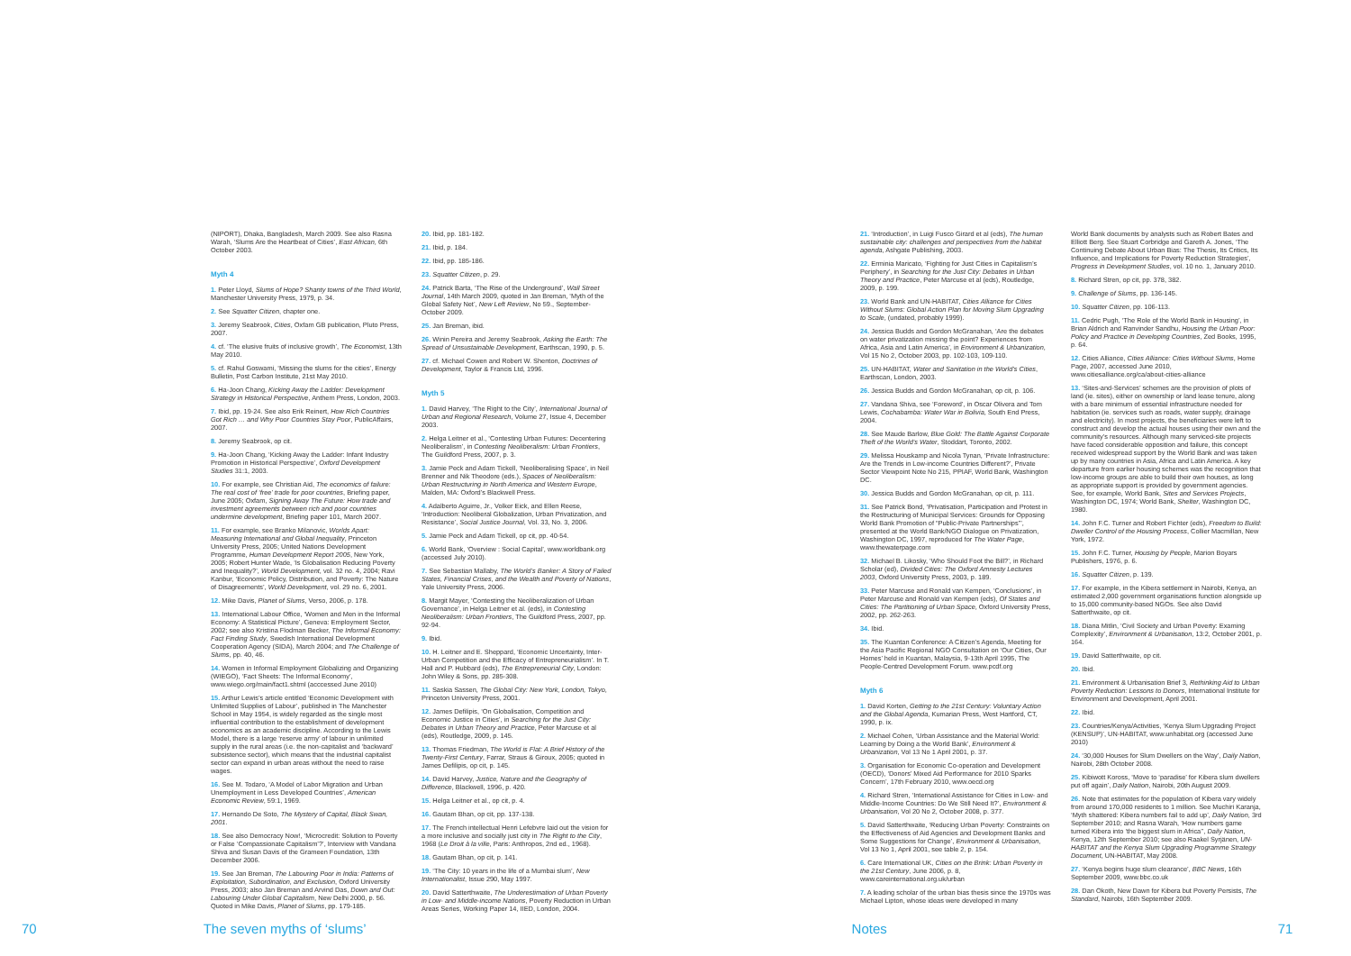(NIPORT), Dhaka, Bangladesh, March 2009. See also Rasna Warah, ‘Slums Are the Heartbeat of Cities’, East African, 6th October 2003.
Myth 4
1. Peter Lloyd, Slums of Hope? Shanty towns of the Third World, Manchester University Press, 1979, p. 34.
2. See Squatter Citizen, chapter one.
3. Jeremy Seabrook, Cities, Oxfam GB publication, Pluto Press, 2007.
4. cf. ‘The elusive fruits of inclusive growth’, The Economist, 13th May 2010.
5. cf. Rahul Goswami, ‘Missing the slums for the cities’, Energy Bulletin, Post Carbon Institute, 21st May 2010.
6. Ha-Joon Chang, Kicking Away the Ladder: Development Strategy in Historical Perspective, Anthem Press, London, 2003.
7. Ibid, pp. 19-24. See also Erik Reinert, How Rich Countries Got Rich … and Why Poor Countries Stay Poor, PublicAffairs, 2007.
8. Jeremy Seabrook, op cit.
9. Ha-Joon Chang, ‘Kicking Away the Ladder: Infant Industry Promotion in Historical Perspective’, Oxford Development Studies 31:1, 2003.
10. For example, see Christian Aid, The economics of failure: The real cost of ‘free’ trade for poor countries, Briefing paper, June 2005; Oxfam, Signing Away The Future: How trade and investment agreements between rich and poor countries undermine development, Briefing paper 101, March 2007.
11. For example, see Branko Milanovic, Worlds Apart: Measuring International and Global Inequality, Princeton University Press, 2005; United Nations Development Programme, Human Development Report 2005, New York, 2005; Robert Hunter Wade, ‘Is Globalisation Reducing Poverty and Inequality?’, World Development, vol. 32 no. 4, 2004; Ravi Kanbur, ‘Economic Policy, Distribution, and Poverty: The Nature of Disagreements’, World Development, vol. 29 no. 6, 2001.
12. Mike Davis, Planet of Slums, Verso, 2006, p. 178.
13. International Labour Office, ‘Women and Men in the Informal Economy: A Statistical Picture’, Geneva: Employment Sector, 2002; see also Kristina Flodman Becker, The Informal Economy: Fact Finding Study, Swedish International Development Cooperation Agency (SIDA), March 2004; and The Challenge of Slums, pp. 40, 46.
14. Women in Informal Employment Globalizing and Organizing (WIEGO), ‘Fact Sheets: The Informal Economy’, www.wiego.org/main/fact1.shtml (acccessed June 2010)
15. Arthur Lewis’s article entitled ‘Economic Development with Unlimited Supplies of Labour’, published in The Manchester School in May 1954, is widely regarded as the single most influential contribution to the establishment of development economics as an academic discipline. According to the Lewis Model, there is a large ‘reserve army’ of labour in unlimited supply in the rural areas (i.e. the non-capitalist and ‘backward’ subsistence sector), which means that the industrial capitalist sector can expand in urban areas without the need to raise wages.
16. See M. Todaro, ‘A Model of Labor Migration and Urban Unemployment in Less Developed Countries’, American Economic Review, 59:1, 1969.
17. Hernando De Soto, The Mystery of Capital, Black Swan, 2001.
18. See also Democracy Now!, ‘Microcredit: Solution to Poverty or False ‘Compassionate Capitalism’?’, Interview with Vandana Shiva and Susan Davis of the Grameen Foundation, 13th December 2006.
19. See Jan Breman, The Labouring Poor in India: Patterns of Exploitation, Subordination, and Exclusion, Oxford University Press, 2003; also Jan Breman and Arvind Das, Down and Out: Labouring Under Global Capitalism, New Delhi 2000, p. 56. Quoted in Mike Davis, Planet of Slums, pp. 179-185.
20. Ibid, pp. 181-182.
21. Ibid, p. 184.
22. Ibid, pp. 185-186.
23. Squatter Citizen, p. 29.
24. Patrick Barta, ‘The Rise of the Underground’, Wall Street Journal, 14th March 2009, quoted in Jan Breman, ‘Myth of the Global Safety Net’, New Left Review, No 59., September-October 2009.
25. Jan Breman, ibid.
26. Winin Pereira and Jeremy Seabrook, Asking the Earth: The Spread of Unsustainable Development, Earthscan, 1990, p. 5.
27. cf. Michael Cowen and Robert W. Shenton, Doctrines of Development, Taylor & Francis Ltd, 1996.
Myth 5
1. David Harvey, ‘The Right to the City’, International Journal of Urban and Regional Research, Volume 27, Issue 4, December 2003.
2. Helga Leitner et al., ‘Contesting Urban Futures: Decentering Neoliberalism’, in Contesting Neoliberalism: Urban Frontiers, The Guildford Press, 2007, p. 3.
3. Jamie Peck and Adam Tickell, ‘Neoliberalising Space’, in Neil Brenner and Nik Theodore (eds.), Spaces of Neoliberalism: Urban Restructuring in North America and Western Europe, Malden, MA: Oxford’s Blackwell Press.
4. Adalberto Aguirre, Jr., Volker Eick, and Ellen Reese, ‘Introduction: Neoliberal Globalization, Urban Privatization, and Resistance’, Social Justice Journal, Vol. 33, No. 3, 2006.
5. Jamie Peck and Adam Tickell, op cit, pp. 40-54.
6. World Bank, ‘Overview : Social Capital’, www.worldbank.org (accessed July 2010).
7. See Sebastian Mallaby, The World’s Banker: A Story of Failed States, Financial Crises, and the Wealth and Poverty of Nations, Yale University Press, 2006.
8. Margit Mayer, ‘Contesting the Neoliberalization of Urban Governance’, in Helga Leitner et al. (eds), in Contesting Neoliberalism: Urban Frontiers, The Guildford Press, 2007, pp. 92-94.
9. Ibid.
10. H. Leitner and E. Sheppard, ‘Economic Uncertainty, Inter-Urban Competition and the Efficacy of Entrepreneurialism’. In T. Hall and P. Hubbard (eds), The Entrepreneurial City, London: John Wiley & Sons, pp. 285-308.
11. Saskia Sassen, The Global City: New York, London, Tokyo, Princeton University Press, 2001.
12. James Defilipis, ‘On Globalisation, Competition and Economic Justice in Cities’, in Searching for the Just City: Debates in Urban Theory and Practice, Peter Marcuse et al (eds), Routledge, 2009, p. 145.
13. Thomas Friedman, The World is Flat: A Brief History of the Twenty-First Century, Farrar, Straus & Giroux, 2005; quoted in James Defilipis, op cit, p. 145.
14. David Harvey, Justice, Nature and the Geography of Difference, Blackwell, 1996, p. 420.
15. Helga Leitner et al., op cit, p. 4.
16. Gautam Bhan, op cit, pp. 137-138.
17. The French intellectual Henri Lefebvre laid out the vision for a more inclusive and socially just city in The Right to the City, 1968 (Le Droit à la ville, Paris: Anthropos, 2nd ed., 1968).
18. Gautam Bhan, op cit, p. 141.
19. ‘The City: 10 years in the life of a Mumbai slum’, New Internationalist, Issue 290, May 1997.
20. David Satterthwaite, The Underestimation of Urban Poverty in Low- and Middle-income Nations, Poverty Reduction in Urban Areas Series, Working Paper 14, IIED, London, 2004.
21. ‘Introduction’, in Luigi Fusco Girard et al (eds), The human sustainable city: challenges and perspectives from the habitat agenda, Ashgate Publishing, 2003.
22. Erminia Maricato, ‘Fighting for Just Cities in Capitalism’s Periphery’, in Searching for the Just City: Debates in Urban Theory and Practice, Peter Marcuse et al (eds), Routledge, 2009, p. 199.
23. World Bank and UN-HABITAT, Cities Alliance for Cities Without Slums: Global Action Plan for Moving Slum Upgrading to Scale, (undated, probably 1999).
24. Jessica Budds and Gordon McGranahan, ‘Are the debates on water privatization missing the point? Experiences from Africa, Asia and Latin America’, in Environment & Urbanization, Vol 15 No 2, October 2003, pp. 102-103, 109-110.
25. UN-HABITAT, Water and Sanitation in the World’s Cities, Earthscan, London, 2003.
26. Jessica Budds and Gordon McGranahan, op cit, p. 106.
27. Vandana Shiva, see ‘Foreword’, in Oscar Olivera and Tom Lewis, Cochabamba: Water War in Bolivia, South End Press, 2004.
28. See Maude Barlow, Blue Gold: The Battle Against Corporate Theft of the World’s Water, Stoddart, Toronto, 2002.
29. Melissa Houskamp and Nicola Tynan, ‘Private Infrastructure: Are the Trends in Low-income Countries Different?’, Private Sector Viewpoint Note No 215, PPIAF, World Bank, Washington DC.
30. Jessica Budds and Gordon McGranahan, op cit, p. 111.
31. See Patrick Bond, ‘Privatisation, Participation and Protest in the Restructuring of Municipal Services: Grounds for Opposing World Bank Promotion of “Public-Private Partnerships”’, presented at the World Bank/NGO Dialogue on Privatization, Washington DC, 1997, reproduced for The Water Page, www.thewaterpage.com
32. Michael B. Likosky, ‘Who Should Foot the Bill?’, in Richard Scholar (ed), Divided Cities: The Oxford Amnesty Lectures 2003, Oxford University Press, 2003, p. 189.
33. Peter Marcuse and Ronald van Kempen, ‘Conclusions’, in Peter Marcuse and Ronald van Kempen (eds), Of States and Cities: The Partitioning of Urban Space, Oxford University Press, 2002, pp. 262-263.
34. Ibid.
35. The Kuantan Conference: A Citizen’s Agenda, Meeting for the Asia Pacific Regional NGO Consultation on ‘Our Cities, Our Homes’ held in Kuantan, Malaysia, 9-13th April 1995, The People-Centred Development Forum. www.pcdf.org
Myth 6
1. David Korten, Getting to the 21st Century: Voluntary Action and the Global Agenda, Kumarian Press, West Hartford, CT, 1990, p. ix.
2. Michael Cohen, ‘Urban Assistance and the Material World: Learning by Doing a the World Bank’, Environment & Urbanization, Vol 13 No 1 April 2001, p. 37.
3. Organisation for Economic Co-operation and Development (OECD), ‘Donors’ Mixed Aid Performance for 2010 Sparks Concern’, 17th February 2010, www.oecd.org
4. Richard Stren, ‘International Assistance for Cities in Low- and Middle-Income Countries: Do We Still Need It?’, Environment & Urbanisation, Vol 20 No 2, October 2008, p. 377.
5. David Satterthwaite, ‘Reducing Urban Poverty: Constraints on the Effectiveness of Aid Agencies and Development Banks and Some Suggestions for Change’, Environment & Urbanisation, Vol 13 No 1, April 2001, see table 2, p. 154.
6. Care International UK, Cities on the Brink: Urban Poverty in the 21st Century, June 2006, p. 8, www.careinternational.org.uk/urban
7. A leading scholar of the urban bias thesis since the 1970s was Michael Lipton, whose ideas were developed in many
World Bank documents by analysts such as Robert Bates and Elliott Berg. See Stuart Corbridge and Gareth A. Jones, ‘The Continuing Debate About Urban Bias: The Thesis, Its Critics, Its Influence, and Implications for Poverty Reduction Strategies’, Progress in Development Studies, vol. 10 no. 1, January 2010.
8. Richard Stren, op cit, pp. 378, 382.
9. Challenge of Slums, pp. 136-145.
10. Squatter Citizen, pp. 106-113.
11. Cedric Pugh, ‘The Role of the World Bank in Housing’, in Brian Aldrich and Ranvinder Sandhu, Housing the Urban Poor: Policy and Practice in Developing Countries, Zed Books, 1995, p. 64.
12. Cities Alliance, Cities Alliance: Cities Without Slums, Home Page, 2007, accessed June 2010, www.citiesalliance.org/ca/about-cities-alliance
13. ‘Sites-and-Services’ schemes are the provision of plots of land (ie. sites), either on ownership or land lease tenure, along with a bare minimum of essential infrastructure needed for habitation (ie. services such as roads, water supply, drainage and electricity). In most projects, the beneficiaries were left to construct and develop the actual houses using their own and the community’s resources. Although many serviced-site projects have faced considerable opposition and failure, this concept received widespread support by the World Bank and was taken up by many countries in Asia, Africa and Latin America. A key departure from earlier housing schemes was the recognition that low-income groups are able to build their own houses, as long as appropriate support is provided by government agencies. See, for example, World Bank, Sites and Services Projects, Washington DC, 1974; World Bank, Shelter, Washington DC, 1980.
14. John F.C. Turner and Robert Fichter (eds), Freedom to Build: Dweller Control of the Housing Process, Collier Macmillan, New York, 1972.
15. John F.C. Turner, Housing by People, Marion Boyars Publishers, 1976, p. 6.
16. Squatter Citizen, p. 139.
17. For example, in the Kibera settlement in Nairobi, Kenya, an estimated 2,000 government organisations function alongside up to 15,000 community-based NGOs. See also David Satterthwaite, op cit.
18. Diana Mitlin, ‘Civil Society and Urban Poverty: Examing Complexity’, Environment & Urbanisation, 13:2, October 2001, p. 164.
19. David Satterthwaite, op cit.
20. Ibid.
21. Environment & Urbanisation Brief 3, Rethinking Aid to Urban Poverty Reduction: Lessons to Donors, International Institute for Environment and Development, April 2001.
22. Ibid.
23. Countries/Kenya/Activities, ‘Kenya Slum Upgrading Project (KENSUP)’, UN-HABITAT, www.unhabitat.org (accessed June 2010)
24. ‘30,000 Houses for Slum Dwellers on the Way’, Daily Nation, Nairobi, 28th October 2008.
25. Kibiwott Koross, ‘Move to ‘paradise’ for Kibera slum dwellers put off again’, Daily Nation, Nairobi, 20th August 2009.
26. Note that estimates for the population of Kibera vary widely from around 170,000 residents to 1 million. See Muchiri Karanja, ‘Myth shattered: Kibera numbers fail to add up’, Daily Nation, 3rd September 2010; and Rasna Warah, ‘How numbers game turned Kibera into ‘the biggest slum in Africa’’, Daily Nation, Kenya, 12th September 2010; see also Raakel Syrjänen, UN-HABITAT and the Kenya Slum Upgrading Programme Strategy Document, UN-HABITAT, May 2008.
27. ‘Kenya begins huge slum clearance’, BBC News, 16th September 2009, www.bbc.co.uk
28. Dan Okoth, New Dawn for Kibera but Poverty Persists, The Standard, Nairobi, 16th September 2009.
70 The seven myths of ‘slums’ Notes 71